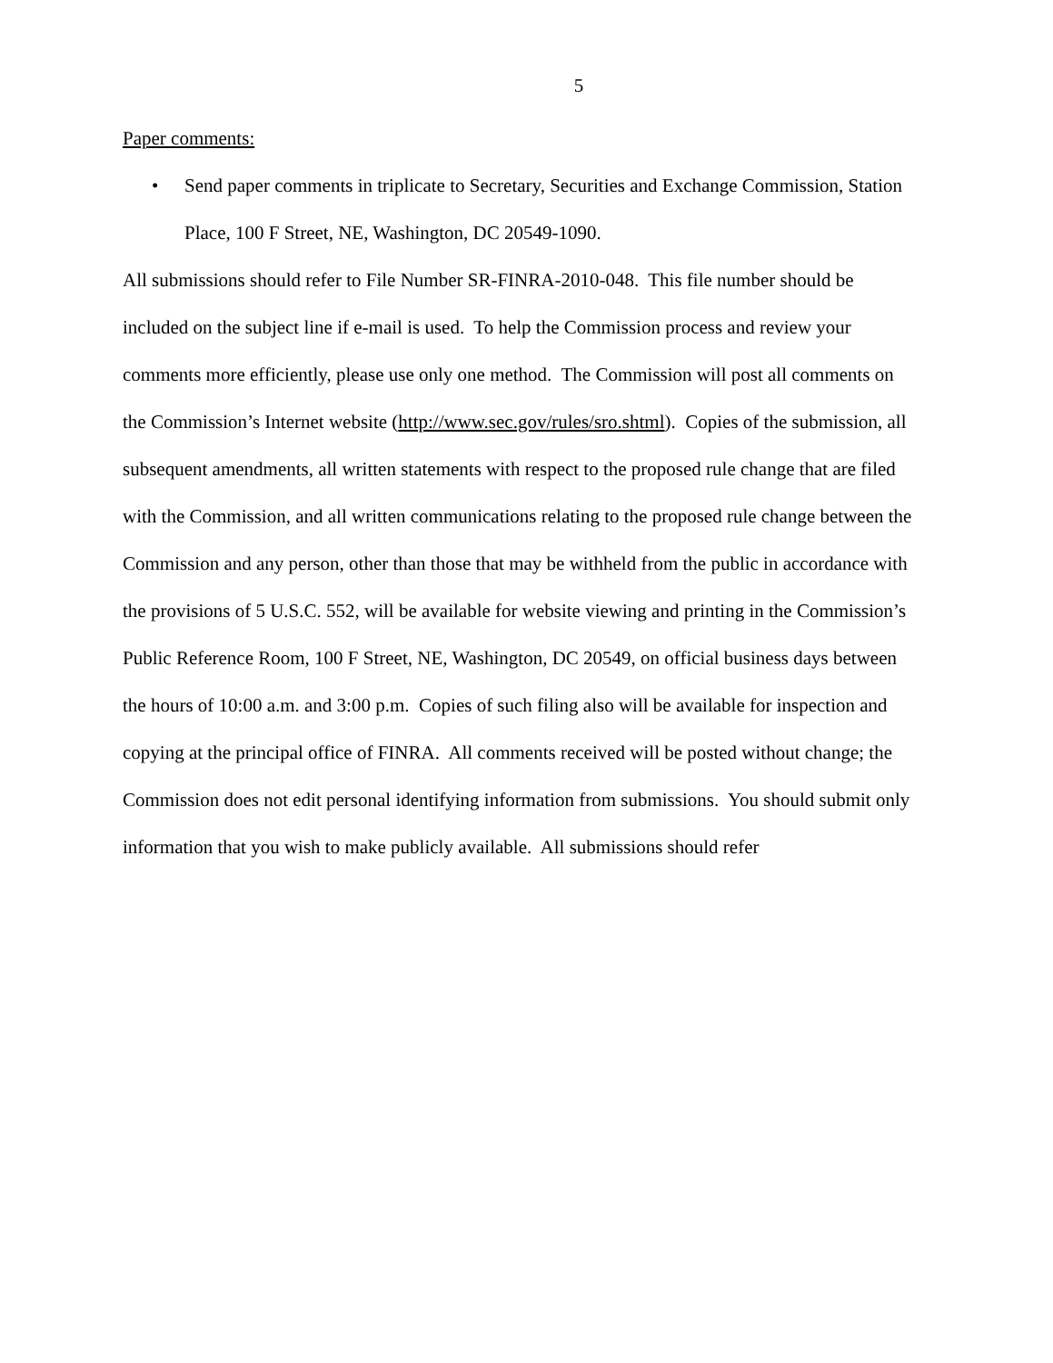5
Paper comments:
• Send paper comments in triplicate to Secretary, Securities and Exchange Commission, Station Place, 100 F Street, NE, Washington, DC 20549-1090.
All submissions should refer to File Number SR-FINRA-2010-048. This file number should be included on the subject line if e-mail is used. To help the Commission process and review your comments more efficiently, please use only one method. The Commission will post all comments on the Commission’s Internet website (http://www.sec.gov/rules/sro.shtml). Copies of the submission, all subsequent amendments, all written statements with respect to the proposed rule change that are filed with the Commission, and all written communications relating to the proposed rule change between the Commission and any person, other than those that may be withheld from the public in accordance with the provisions of 5 U.S.C. 552, will be available for website viewing and printing in the Commission’s Public Reference Room, 100 F Street, NE, Washington, DC 20549, on official business days between the hours of 10:00 a.m. and 3:00 p.m. Copies of such filing also will be available for inspection and copying at the principal office of FINRA. All comments received will be posted without change; the Commission does not edit personal identifying information from submissions. You should submit only information that you wish to make publicly available. All submissions should refer